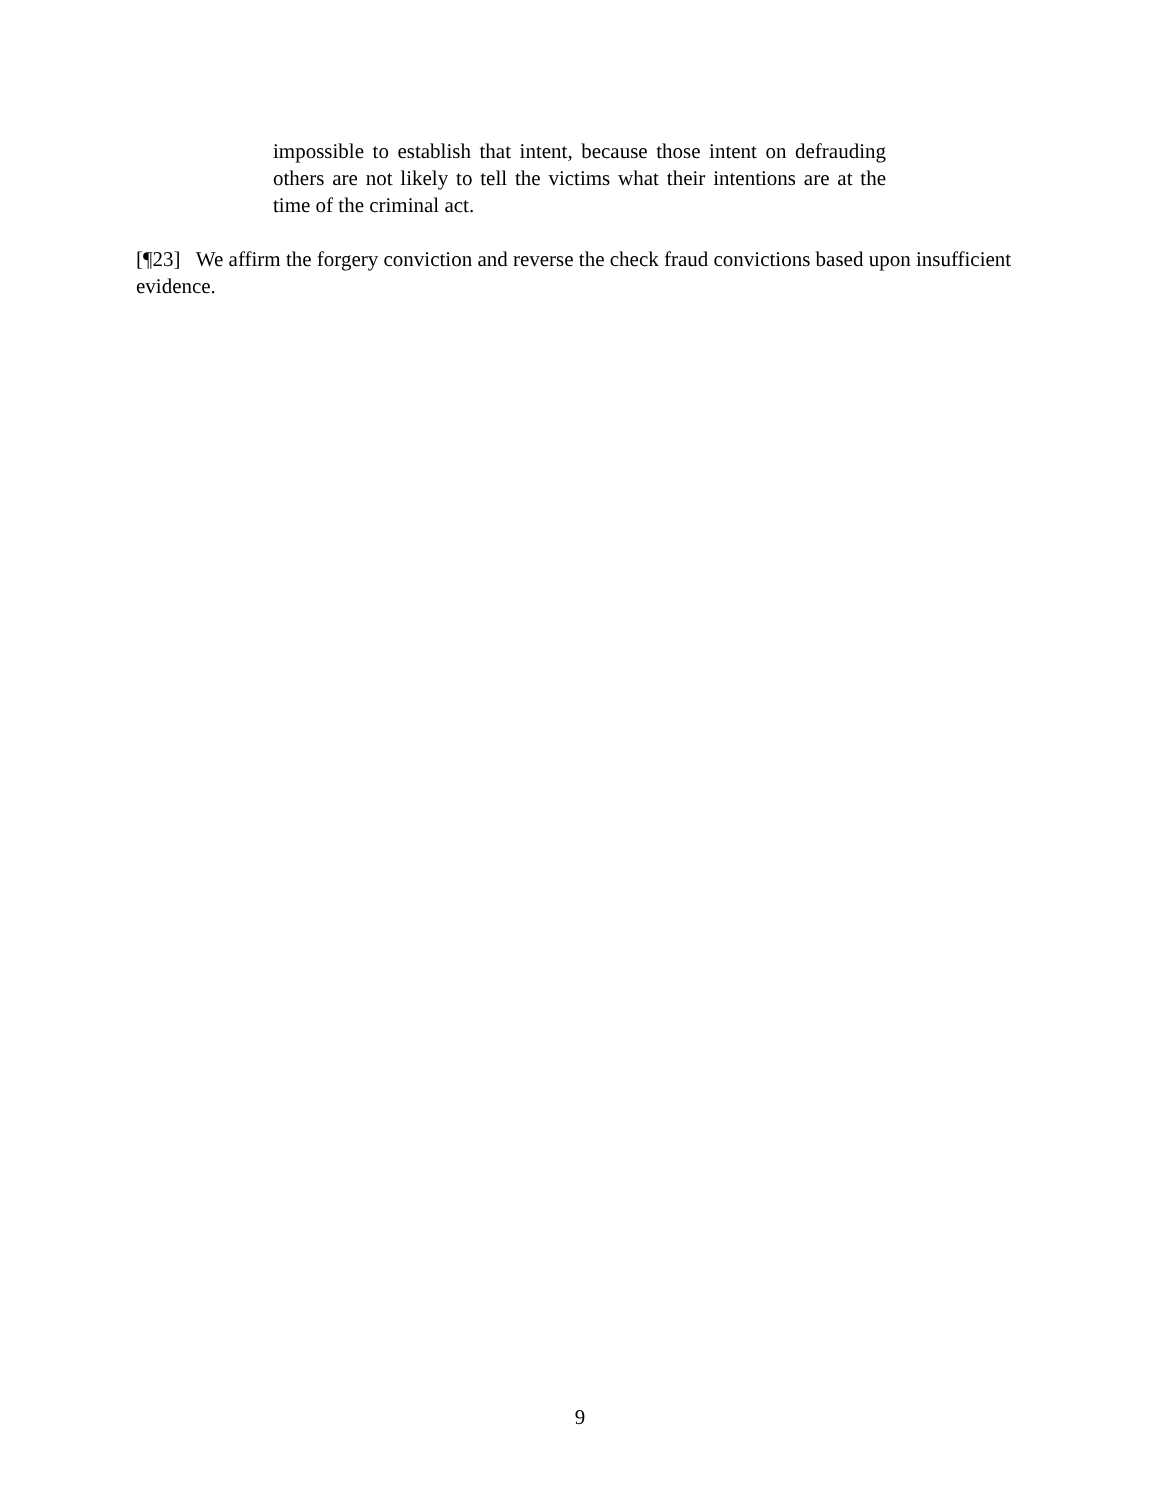impossible to establish that intent, because those intent on defrauding others are not likely to tell the victims what their intentions are at the time of the criminal act.
[¶23] We affirm the forgery conviction and reverse the check fraud convictions based upon insufficient evidence.
9